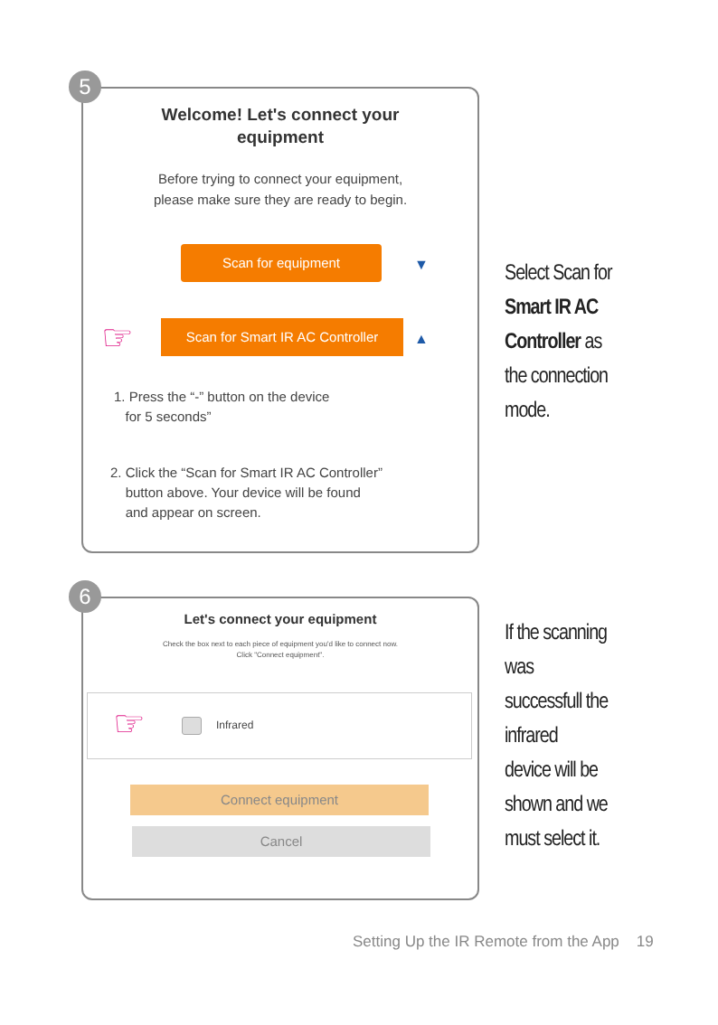Welcome! Let's connect your
equipment
Before trying to connect your equipment,
please make sure they are ready to begin.
Scan for equipment
▼
Scan for Smart IR AC Controller
▲
1. Press the “-” button on the device
for 5 seconds”
2. Click the “Scan for Smart IR AC Controller”
button above. Your device will be found
and appear on screen.
☞
5
Select Scan for
Smart IR AC
Controller as
the connection
mode.
Let's connect your equipment
Check the box next to each piece of equipment you'd like to connect now.
Click "Connect equipment".
Infrared ☞
Connect equipment
Cancel
6
If the scanning
was
successfull the
infrared
device will be
shown and we
must select it.
Setting Up the IR Remote from the App 19